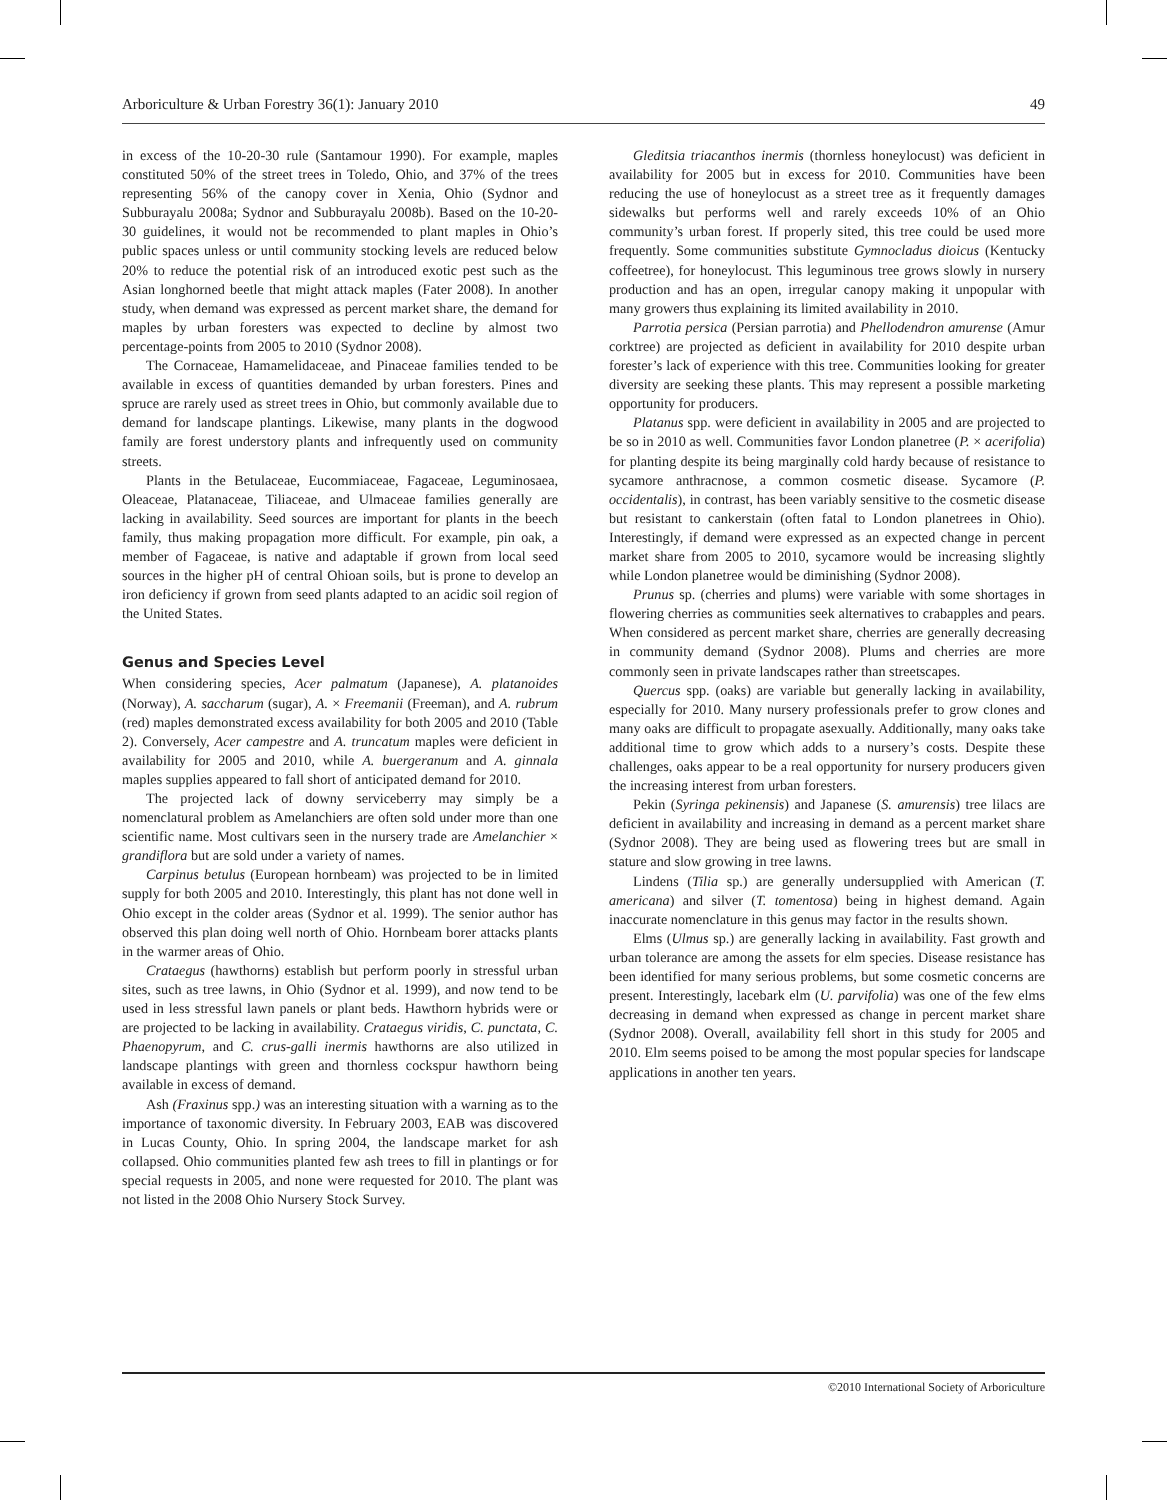Arboriculture & Urban Forestry 36(1): January 2010 49
in excess of the 10-20-30 rule (Santamour 1990). For example, maples constituted 50% of the street trees in Toledo, Ohio, and 37% of the trees representing 56% of the canopy cover in Xenia, Ohio (Sydnor and Subburayalu 2008a; Sydnor and Subburayalu 2008b). Based on the 10-20-30 guidelines, it would not be recommended to plant maples in Ohio’s public spaces unless or until community stocking levels are reduced below 20% to reduce the potential risk of an introduced exotic pest such as the Asian longhorned beetle that might attack maples (Fater 2008). In another study, when demand was expressed as percent market share, the demand for maples by urban foresters was expected to decline by almost two percentage-points from 2005 to 2010 (Sydnor 2008).
The Cornaceae, Hamamelidaceae, and Pinaceae families tended to be available in excess of quantities demanded by urban foresters. Pines and spruce are rarely used as street trees in Ohio, but commonly available due to demand for landscape plantings. Likewise, many plants in the dogwood family are forest understory plants and infrequently used on community streets.
Plants in the Betulaceae, Eucommiaceae, Fagaceae, Leguminosaea, Oleaceae, Platanaceae, Tiliaceae, and Ulmaceae families generally are lacking in availability. Seed sources are important for plants in the beech family, thus making propagation more difficult. For example, pin oak, a member of Fagaceae, is native and adaptable if grown from local seed sources in the higher pH of central Ohioan soils, but is prone to develop an iron deficiency if grown from seed plants adapted to an acidic soil region of the United States.
Genus and Species Level
When considering species, Acer palmatum (Japanese), A. platanoides (Norway), A. saccharum (sugar), A. × Freemanii (Freeman), and A. rubrum (red) maples demonstrated excess availability for both 2005 and 2010 (Table 2). Conversely, Acer campestre and A. truncatum maples were deficient in availability for 2005 and 2010, while A. buergeranum and A. ginnala maples supplies appeared to fall short of anticipated demand for 2010.
The projected lack of downy serviceberry may simply be a nomenclatural problem as Amelanchiers are often sold under more than one scientific name. Most cultivars seen in the nursery trade are Amelanchier × grandiflora but are sold under a variety of names.
Carpinus betulus (European hornbeam) was projected to be in limited supply for both 2005 and 2010. Interestingly, this plant has not done well in Ohio except in the colder areas (Sydnor et al. 1999). The senior author has observed this plan doing well north of Ohio. Hornbeam borer attacks plants in the warmer areas of Ohio.
Crataegus (hawthorns) establish but perform poorly in stressful urban sites, such as tree lawns, in Ohio (Sydnor et al. 1999), and now tend to be used in less stressful lawn panels or plant beds. Hawthorn hybrids were or are projected to be lacking in availability. Crataegus viridis, C. punctata, C. Phaenopyrum, and C. crus-galli inermis hawthorns are also utilized in landscape plantings with green and thornless cockspur hawthorn being available in excess of demand.
Ash (Fraxinus spp.) was an interesting situation with a warning as to the importance of taxonomic diversity. In February 2003, EAB was discovered in Lucas County, Ohio. In spring 2004, the landscape market for ash collapsed. Ohio communities planted few ash trees to fill in plantings or for special requests in 2005, and none were requested for 2010. The plant was not listed in the 2008 Ohio Nursery Stock Survey.
Gleditsia triacanthos inermis (thornless honeylocust) was deficient in availability for 2005 but in excess for 2010. Communities have been reducing the use of honeylocust as a street tree as it frequently damages sidewalks but performs well and rarely exceeds 10% of an Ohio community’s urban forest. If properly sited, this tree could be used more frequently. Some communities substitute Gymnocladus dioicus (Kentucky coffeetree), for honeylocust. This leguminous tree grows slowly in nursery production and has an open, irregular canopy making it unpopular with many growers thus explaining its limited availability in 2010.
Parrotia persica (Persian parrotia) and Phellodendron amurense (Amur corktree) are projected as deficient in availability for 2010 despite urban forester’s lack of experience with this tree. Communities looking for greater diversity are seeking these plants. This may represent a possible marketing opportunity for producers.
Platanus spp. were deficient in availability in 2005 and are projected to be so in 2010 as well. Communities favor London planetree (P. × acerifolia) for planting despite its being marginally cold hardy because of resistance to sycamore anthracnose, a common cosmetic disease. Sycamore (P. occidentalis), in contrast, has been variably sensitive to the cosmetic disease but resistant to cankerstain (often fatal to London planetrees in Ohio). Interestingly, if demand were expressed as an expected change in percent market share from 2005 to 2010, sycamore would be increasing slightly while London planetree would be diminishing (Sydnor 2008).
Prunus sp. (cherries and plums) were variable with some shortages in flowering cherries as communities seek alternatives to crabapples and pears. When considered as percent market share, cherries are generally decreasing in community demand (Sydnor 2008). Plums and cherries are more commonly seen in private landscapes rather than streetscapes.
Quercus spp. (oaks) are variable but generally lacking in availability, especially for 2010. Many nursery professionals prefer to grow clones and many oaks are difficult to propagate asexually. Additionally, many oaks take additional time to grow which adds to a nursery’s costs. Despite these challenges, oaks appear to be a real opportunity for nursery producers given the increasing interest from urban foresters.
Pekin (Syringa pekinensis) and Japanese (S. amurensis) tree lilacs are deficient in availability and increasing in demand as a percent market share (Sydnor 2008). They are being used as flowering trees but are small in stature and slow growing in tree lawns.
Lindens (Tilia sp.) are generally undersupplied with American (T. americana) and silver (T. tomentosa) being in highest demand. Again inaccurate nomenclature in this genus may factor in the results shown.
Elms (Ulmus sp.) are generally lacking in availability. Fast growth and urban tolerance are among the assets for elm species. Disease resistance has been identified for many serious problems, but some cosmetic concerns are present. Interestingly, lacebark elm (U. parvifolia) was one of the few elms decreasing in demand when expressed as change in percent market share (Sydnor 2008). Overall, availability fell short in this study for 2005 and 2010. Elm seems poised to be among the most popular species for landscape applications in another ten years.
©2010 International Society of Arboriculture